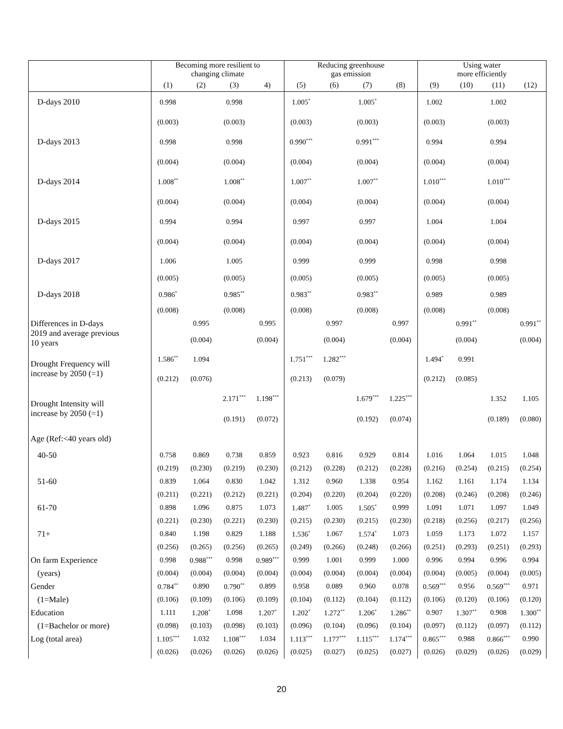| | Becoming more resilient to changing climate | | | | Reducing greenhouse gas emission | | | | Using water more efficiently | | | |
| --- | --- | --- | --- | --- | --- | --- | --- | --- | --- | --- | --- | --- |
| | (1) | (2) | (3) | 4) | (5) | (6) | (7) | (8) | (9) | (10) | (11) | (12) |
| D-days 2010 | 0.998 | | 0.998 | | 1.005<sup>*</sup> | | 1.005<sup>*</sup> | | 1.002 | | 1.002 | |
| | (0.003) | | (0.003) | | (0.003) | | (0.003) | | (0.003) | | (0.003) | |
| D-days 2013 | 0.998 | | 0.998 | | 0.990<sup>***</sup> | | 0.991<sup>***</sup> | | 0.994 | | 0.994 | |
| | (0.004) | | (0.004) | | (0.004) | | (0.004) | | (0.004) | | (0.004) | |
| D-days 2014 | 1.008<sup>**</sup> | | 1.008<sup>**</sup> | | 1.007<sup>**</sup> | | 1.007<sup>**</sup> | | 1.010<sup>***</sup> | | 1.010<sup>***</sup> | |
| | (0.004) | | (0.004) | | (0.004) | | (0.004) | | (0.004) | | (0.004) | |
| D-days 2015 | 0.994 | | 0.994 | | 0.997 | | 0.997 | | 1.004 | | 1.004 | |
| | (0.004) | | (0.004) | | (0.004) | | (0.004) | | (0.004) | | (0.004) | |
| D-days 2017 | 1.006 | | 1.005 | | 0.999 | | 0.999 | | 0.998 | | 0.998 | |
| | (0.005) | | (0.005) | | (0.005) | | (0.005) | | (0.005) | | (0.005) | |
| D-days 2018 | 0.986<sup>*</sup> | | 0.985<sup>**</sup> | | 0.983<sup>**</sup> | | 0.983<sup>**</sup> | | 0.989 | | 0.989 | |
| | (0.008) | | (0.008) | | (0.008) | | (0.008) | | (0.008) | | (0.008) | |
| Differences in D-days 2019 and average previous 10 years | | 0.995 | | 0.995 | | 0.997 | | 0.997 | | 0.991<sup>**</sup> | | 0.991<sup>**</sup> |
| | | (0.004) | | (0.004) | | (0.004) | | (0.004) | | (0.004) | | (0.004) |
| Drought Frequency will increase by 2050 (=1) | 1.586<sup>**</sup> | 1.094 | | | 1.751<sup>***</sup> | 1.282<sup>***</sup> | | | 1.494<sup>*</sup> | 0.991 | | |
| | (0.212) | (0.076) | | | (0.213) | (0.079) | | | (0.212) | (0.085) | | |
| Drought Intensity will increase by 2050 (=1) | | | 2.171<sup>***</sup> | 1.198<sup>***</sup> | | | 1.679<sup>***</sup> | 1.225<sup>***</sup> | | | 1.352 | 1.105 |
| | | | (0.191) | (0.072) | | | (0.192) | (0.074) | | | (0.189) | (0.080) |
| Age (Ref:<40 years old) | | | | | | | | | | | | |
| 40-50 | 0.758 | 0.869 | 0.738 | 0.859 | 0.923 | 0.816 | 0.929 | 0.814 | 1.016 | 1.064 | 1.015 | 1.048 |
| | (0.219) | (0.230) | (0.219) | (0.230) | (0.212) | (0.228) | (0.212) | (0.228) | (0.216) | (0.254) | (0.215) | (0.254) |
| 51-60 | 0.839 | 1.064 | 0.830 | 1.042 | 1.312 | 0.960 | 1.338 | 0.954 | 1.162 | 1.161 | 1.174 | 1.134 |
| | (0.211) | (0.221) | (0.212) | (0.221) | (0.204) | (0.220) | (0.204) | (0.220) | (0.208) | (0.246) | (0.208) | (0.246) |
| 61-70 | 0.898 | 1.096 | 0.875 | 1.073 | 1.487<sup>*</sup> | 1.005 | 1.505<sup>*</sup> | 0.999 | 1.091 | 1.071 | 1.097 | 1.049 |
| | (0.221) | (0.230) | (0.221) | (0.230) | (0.215) | (0.230) | (0.215) | (0.230) | (0.218) | (0.256) | (0.217) | (0.256) |
| 71+ | 0.840 | 1.198 | 0.829 | 1.188 | 1.536<sup>*</sup> | 1.067 | 1.574<sup>*</sup> | 1.073 | 1.059 | 1.173 | 1.072 | 1.157 |
| | (0.256) | (0.265) | (0.256) | (0.265) | (0.249) | (0.266) | (0.248) | (0.266) | (0.251) | (0.293) | (0.251) | (0.293) |
| On farm Experience | 0.998 | 0.988<sup>***</sup> | 0.998 | 0.989<sup>***</sup> | 0.999 | 1.001 | 0.999 | 1.000 | 0.996 | 0.994 | 0.996 | 0.994 |
| (years) | (0.004) | (0.004) | (0.004) | (0.004) | (0.004) | (0.004) | (0.004) | (0.004) | (0.004) | (0.005) | (0.004) | (0.005) |
| Gender | 0.784<sup>**</sup> | 0.890 | 0.790<sup>**</sup> | 0.899 | 0.958 | 0.089 | 0.960 | 0.078 | 0.569<sup>***</sup> | 0.956 | 0.569<sup>***</sup> | 0.971 |
| (1=Male) | (0.106) | (0.109) | (0.106) | (0.109) | (0.104) | (0.112) | (0.104) | (0.112) | (0.106) | (0.120) | (0.106) | (0.120) |
| Education | 1.111 | 1.208<sup>*</sup> | 1.098 | 1.207<sup>*</sup> | 1.202<sup>*</sup> | 1.272<sup>**</sup> | 1.206<sup>*</sup> | 1.286<sup>**</sup> | 0.907 | 1.307<sup>**</sup> | 0.908 | 1.300<sup>**</sup> |
| (1=Bachelor or more) | (0.098) | (0.103) | (0.098) | (0.103) | (0.096) | (0.104) | (0.096) | (0.104) | (0.097) | (0.112) | (0.097) | (0.112) |
| Log (total area) | 1.105<sup>***</sup> | 1.032 | 1.108<sup>***</sup> | 1.034 | 1.113<sup>***</sup> | 1.177<sup>***</sup> | 1.115<sup>***</sup> | 1.174<sup>***</sup> | 0.865<sup>***</sup> | 0.988 | 0.866<sup>***</sup> | 0.990 |
| | (0.026) | (0.026) | (0.026) | (0.026) | (0.025) | (0.027) | (0.025) | (0.027) | (0.026) | (0.029) | (0.026) | (0.029) |
20